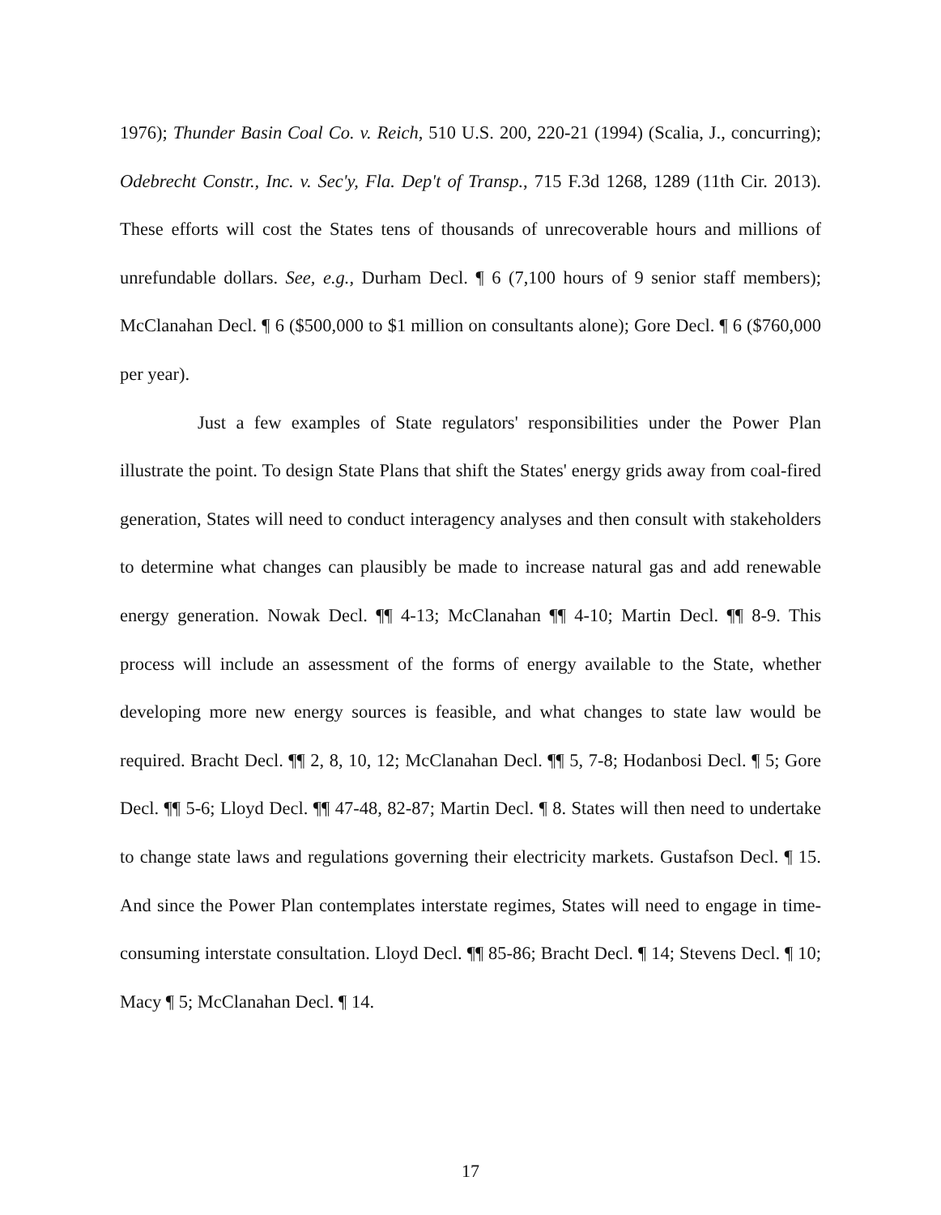1976); Thunder Basin Coal Co. v. Reich, 510 U.S. 200, 220-21 (1994) (Scalia, J., concurring); Odebrecht Constr., Inc. v. Sec'y, Fla. Dep't of Transp., 715 F.3d 1268, 1289 (11th Cir. 2013). These efforts will cost the States tens of thousands of unrecoverable hours and millions of unrefundable dollars. See, e.g., Durham Decl. ¶ 6 (7,100 hours of 9 senior staff members); McClanahan Decl. ¶ 6 ($500,000 to $1 million on consultants alone); Gore Decl. ¶ 6 ($760,000 per year).
Just a few examples of State regulators' responsibilities under the Power Plan illustrate the point. To design State Plans that shift the States' energy grids away from coal-fired generation, States will need to conduct interagency analyses and then consult with stakeholders to determine what changes can plausibly be made to increase natural gas and add renewable energy generation. Nowak Decl. ¶¶ 4-13; McClanahan ¶¶ 4-10; Martin Decl. ¶¶ 8-9. This process will include an assessment of the forms of energy available to the State, whether developing more new energy sources is feasible, and what changes to state law would be required. Bracht Decl. ¶¶ 2, 8, 10, 12; McClanahan Decl. ¶¶ 5, 7-8; Hodanbosi Decl. ¶ 5; Gore Decl. ¶¶ 5-6; Lloyd Decl. ¶¶ 47-48, 82-87; Martin Decl. ¶ 8. States will then need to undertake to change state laws and regulations governing their electricity markets. Gustafson Decl. ¶ 15. And since the Power Plan contemplates interstate regimes, States will need to engage in time-consuming interstate consultation. Lloyd Decl. ¶¶ 85-86; Bracht Decl. ¶ 14; Stevens Decl. ¶ 10; Macy ¶ 5; McClanahan Decl. ¶ 14.
17